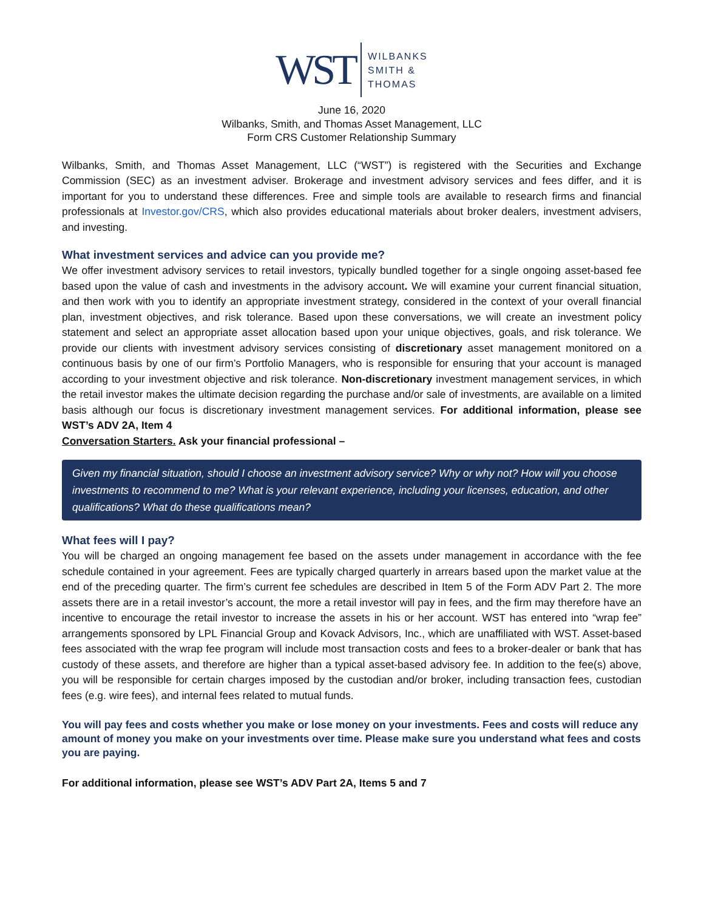WST
WILBANKS
SMITH &
THOMAS
June 16, 2020
Wilbanks, Smith, and Thomas Asset Management, LLC
Form CRS Customer Relationship Summary
Wilbanks, Smith, and Thomas Asset Management, LLC (“WST”) is registered with the Securities and Exchange Commission (SEC) as an investment adviser. Brokerage and investment advisory services and fees differ, and it is important for you to understand these differences. Free and simple tools are available to research firms and financial professionals at Investor.gov/CRS, which also provides educational materials about broker dealers, investment advisers, and investing.
What investment services and advice can you provide me?
We offer investment advisory services to retail investors, typically bundled together for a single ongoing asset-based fee based upon the value of cash and investments in the advisory account. We will examine your current financial situation, and then work with you to identify an appropriate investment strategy, considered in the context of your overall financial plan, investment objectives, and risk tolerance. Based upon these conversations, we will create an investment policy statement and select an appropriate asset allocation based upon your unique objectives, goals, and risk tolerance. We provide our clients with investment advisory services consisting of discretionary asset management monitored on a continuous basis by one of our firm’s Portfolio Managers, who is responsible for ensuring that your account is managed according to your investment objective and risk tolerance. Non-discretionary investment management services, in which the retail investor makes the ultimate decision regarding the purchase and/or sale of investments, are available on a limited basis although our focus is discretionary investment management services. For additional information, please see WST’s ADV 2A, Item 4
Conversation Starters. Ask your financial professional –
Given my financial situation, should I choose an investment advisory service? Why or why not? How will you choose investments to recommend to me? What is your relevant experience, including your licenses, education, and other qualifications? What do these qualifications mean?
What fees will I pay?
You will be charged an ongoing management fee based on the assets under management in accordance with the fee schedule contained in your agreement. Fees are typically charged quarterly in arrears based upon the market value at the end of the preceding quarter. The firm’s current fee schedules are described in Item 5 of the Form ADV Part 2. The more assets there are in a retail investor’s account, the more a retail investor will pay in fees, and the firm may therefore have an incentive to encourage the retail investor to increase the assets in his or her account. WST has entered into “wrap fee” arrangements sponsored by LPL Financial Group and Kovack Advisors, Inc., which are unaffiliated with WST. Asset-based fees associated with the wrap fee program will include most transaction costs and fees to a broker-dealer or bank that has custody of these assets, and therefore are higher than a typical asset-based advisory fee. In addition to the fee(s) above, you will be responsible for certain charges imposed by the custodian and/or broker, including transaction fees, custodian fees (e.g. wire fees), and internal fees related to mutual funds.
You will pay fees and costs whether you make or lose money on your investments. Fees and costs will reduce any amount of money you make on your investments over time. Please make sure you understand what fees and costs you are paying.
For additional information, please see WST’s ADV Part 2A, Items 5 and 7